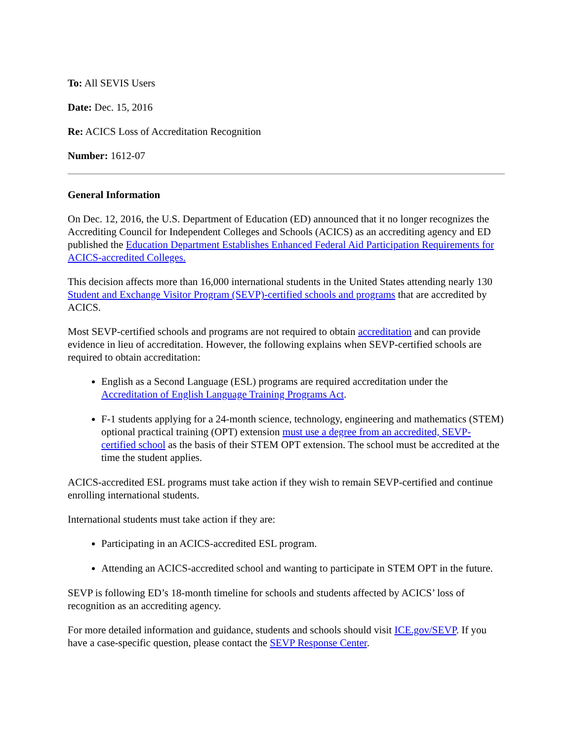To: All SEVIS Users
Date: Dec. 15, 2016
Re: ACICS Loss of Accreditation Recognition
Number: 1612-07
General Information
On Dec. 12, 2016, the U.S. Department of Education (ED) announced that it no longer recognizes the Accrediting Council for Independent Colleges and Schools (ACICS) as an accrediting agency and ED published the Education Department Establishes Enhanced Federal Aid Participation Requirements for ACICS-accredited Colleges.
This decision affects more than 16,000 international students in the United States attending nearly 130 Student and Exchange Visitor Program (SEVP)-certified schools and programs that are accredited by ACICS.
Most SEVP-certified schools and programs are not required to obtain accreditation and can provide evidence in lieu of accreditation. However, the following explains when SEVP-certified schools are required to obtain accreditation:
English as a Second Language (ESL) programs are required accreditation under the Accreditation of English Language Training Programs Act.
F-1 students applying for a 24-month science, technology, engineering and mathematics (STEM) optional practical training (OPT) extension must use a degree from an accredited, SEVP-certified school as the basis of their STEM OPT extension. The school must be accredited at the time the student applies.
ACICS-accredited ESL programs must take action if they wish to remain SEVP-certified and continue enrolling international students.
International students must take action if they are:
Participating in an ACICS-accredited ESL program.
Attending an ACICS-accredited school and wanting to participate in STEM OPT in the future.
SEVP is following ED’s 18-month timeline for schools and students affected by ACICS’ loss of recognition as an accrediting agency.
For more detailed information and guidance, students and schools should visit ICE.gov/SEVP. If you have a case-specific question, please contact the SEVP Response Center.